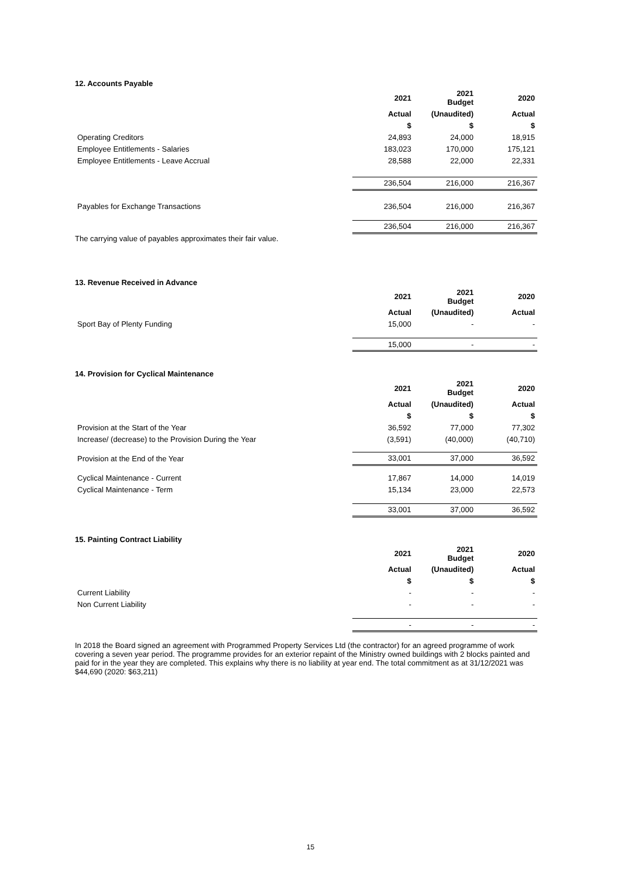12. Accounts Payable
| | 2021 | 2021 Budget | 2020 |
| | Actual | (Unaudited) | Actual |
| | $ | $ | $ |
| Operating Creditors | 24,893 | 24,000 | 18,915 |
| Employee Entitlements - Salaries | 183,023 | 170,000 | 175,121 |
| Employee Entitlements - Leave Accrual | 28,588 | 22,000 | 22,331 |
| | 236,504 | 216,000 | 216,367 |
| Payables for Exchange Transactions | 236,504 | 216,000 | 216,367 |
| | 236,504 | 216,000 | 216,367 |
The carrying value of payables approximates their fair value.
13. Revenue Received in Advance
| | 2021 | 2021 Budget | 2020 |
| | Actual | (Unaudited) | Actual |
| Sport Bay of Plenty Funding | 15,000 | - | - |
| | 15,000 | - | - |
14. Provision for Cyclical Maintenance
| | 2021 | 2021 Budget | 2020 |
| | Actual | (Unaudited) | Actual |
| | $ | $ | $ |
| Provision at the Start of the Year | 36,592 | 77,000 | 77,302 |
| Increase/ (decrease) to the Provision During the Year | (3,591) | (40,000) | (40,710) |
| Provision at the End of the Year | 33,001 | 37,000 | 36,592 |
| Cyclical Maintenance - Current | 17,867 | 14,000 | 14,019 |
| Cyclical Maintenance - Term | 15,134 | 23,000 | 22,573 |
| | 33,001 | 37,000 | 36,592 |
15. Painting Contract Liability
| | 2021 | 2021 Budget | 2020 |
| | Actual | (Unaudited) | Actual |
| | $ | $ | $ |
| Current Liability | - | - | - |
| Non Current Liability | - | - | - |
| | - | - | - |
In 2018 the Board signed an agreement with Programmed Property Services Ltd (the contractor) for an agreed programme of work covering a seven year period. The programme provides for an exterior repaint of the Ministry owned buildings with 2 blocks painted and paid for in the year they are completed. This explains why there is no liability at year end. The total commitment as at 31/12/2021 was $44,690 (2020: $63,211)
15